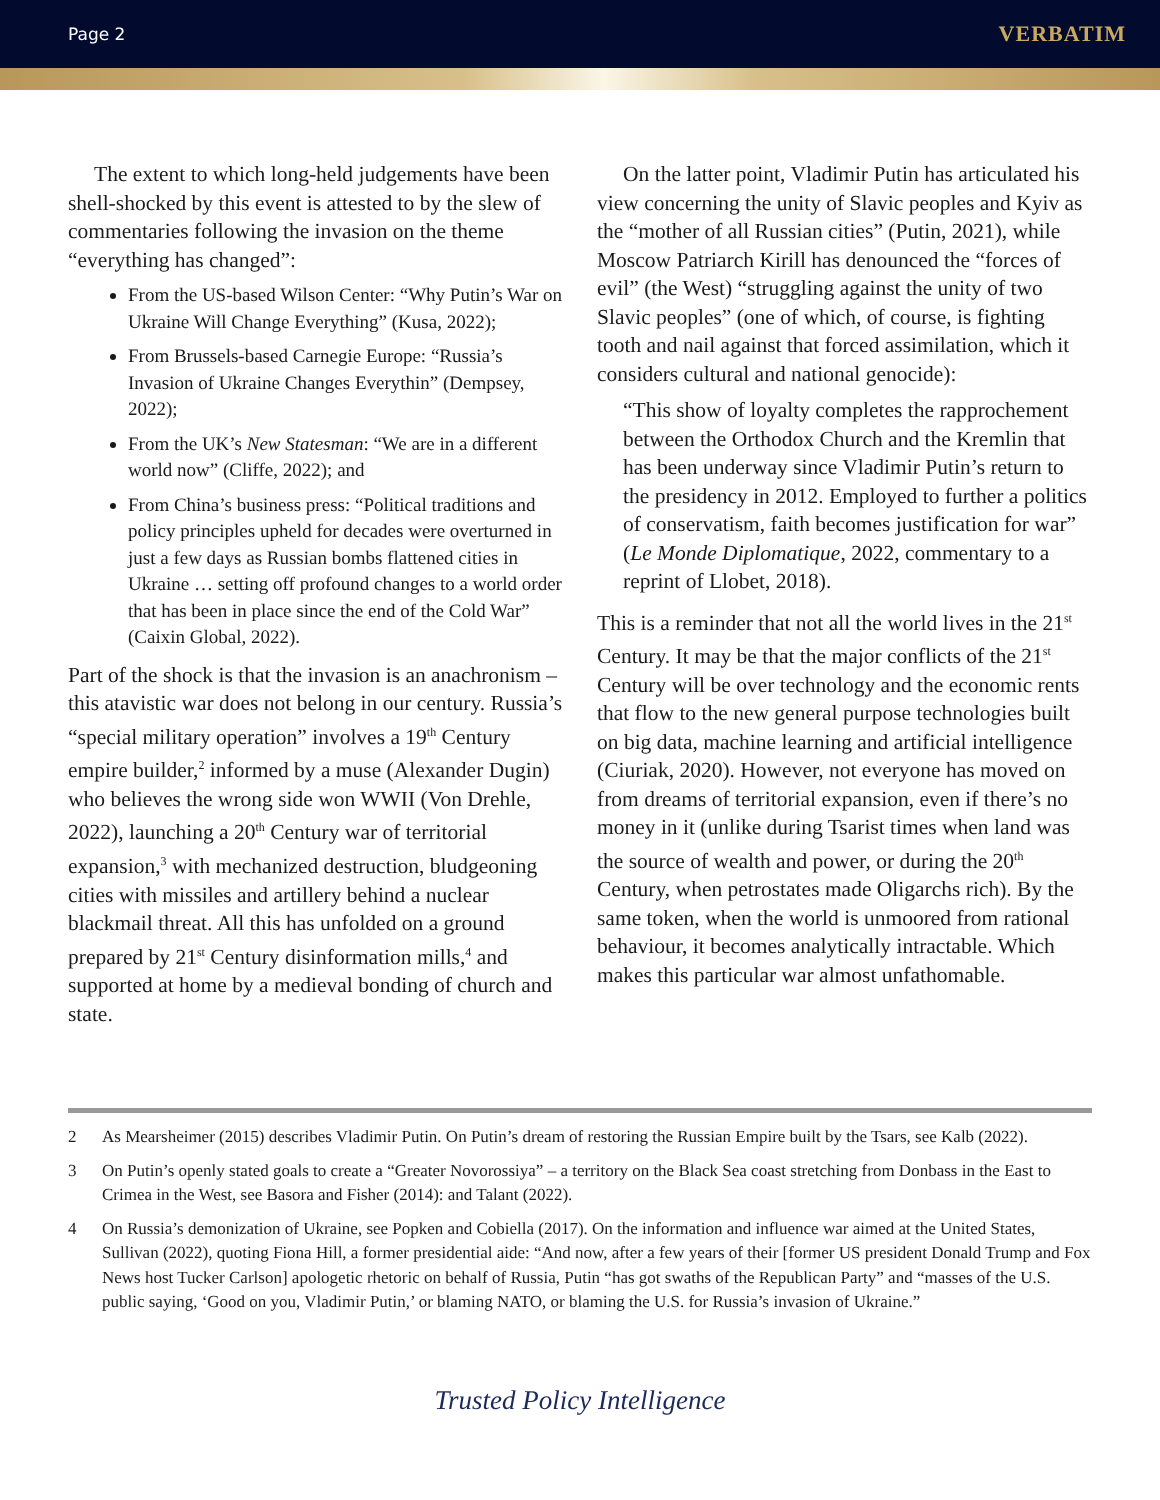Page 2 VERBATIM
The extent to which long-held judgements have been shell-shocked by this event is attested to by the slew of commentaries following the invasion on the theme “everything has changed”:
From the US-based Wilson Center: “Why Putin’s War on Ukraine Will Change Everything” (Kusa, 2022);
From Brussels-based Carnegie Europe: “Russia’s Invasion of Ukraine Changes Everythin” (Dempsey, 2022);
From the UK’s New Statesman: “We are in a different world now” (Cliffe, 2022); and
From China’s business press: “Political traditions and policy principles upheld for decades were overturned in just a few days as Russian bombs flattened cities in Ukraine … setting off profound changes to a world order that has been in place since the end of the Cold War” (Caixin Global, 2022).
Part of the shock is that the invasion is an anachronism – this atavistic war does not belong in our century. Russia’s “special military operation” involves a 19<sup>th</sup> Century empire builder,<sup>2</sup> informed by a muse (Alexander Dugin) who believes the wrong side won WWII (Von Drehle, 2022), launching a 20<sup>th</sup> Century war of territorial expansion,<sup>3</sup> with mechanized destruction, bludgeoning cities with missiles and artillery behind a nuclear blackmail threat. All this has unfolded on a ground prepared by 21<sup>st</sup> Century disinformation mills,<sup>4</sup> and supported at home by a medieval bonding of church and state.
On the latter point, Vladimir Putin has articulated his view concerning the unity of Slavic peoples and Kyiv as the “mother of all Russian cities” (Putin, 2021), while Moscow Patriarch Kirill has denounced the “forces of evil” (the West) “struggling against the unity of two Slavic peoples” (one of which, of course, is fighting tooth and nail against that forced assimilation, which it considers cultural and national genocide):
“This show of loyalty completes the rapprochement between the Orthodox Church and the Kremlin that has been underway since Vladimir Putin’s return to the presidency in 2012. Employed to further a politics of conservatism, faith becomes justification for war” (Le Monde Diplomatique, 2022, commentary to a reprint of Llobet, 2018).
This is a reminder that not all the world lives in the 21<sup>st</sup> Century. It may be that the major conflicts of the 21<sup>st</sup> Century will be over technology and the economic rents that flow to the new general purpose technologies built on big data, machine learning and artificial intelligence (Ciuriak, 2020). However, not everyone has moved on from dreams of territorial expansion, even if there’s no money in it (unlike during Tsarist times when land was the source of wealth and power, or during the 20<sup>th</sup> Century, when petrostates made Oligarchs rich). By the same token, when the world is unmoored from rational behaviour, it becomes analytically intractable. Which makes this particular war almost unfathomable.
2 As Mearsheimer (2015) describes Vladimir Putin. On Putin’s dream of restoring the Russian Empire built by the Tsars, see Kalb (2022).
3 On Putin’s openly stated goals to create a “Greater Novorossiya” – a territory on the Black Sea coast stretching from Donbass in the East to Crimea in the West, see Basora and Fisher (2014): and Talant (2022).
4 On Russia’s demonization of Ukraine, see Popken and Cobiella (2017). On the information and influence war aimed at the United States, Sullivan (2022), quoting Fiona Hill, a former presidential aide: “And now, after a few years of their [former US president Donald Trump and Fox News host Tucker Carlson] apologetic rhetoric on behalf of Russia, Putin “has got swaths of the Republican Party” and “masses of the U.S. public saying, ‘Good on you, Vladimir Putin,’ or blaming NATO, or blaming the U.S. for Russia’s invasion of Ukraine.”
Trusted Policy Intelligence